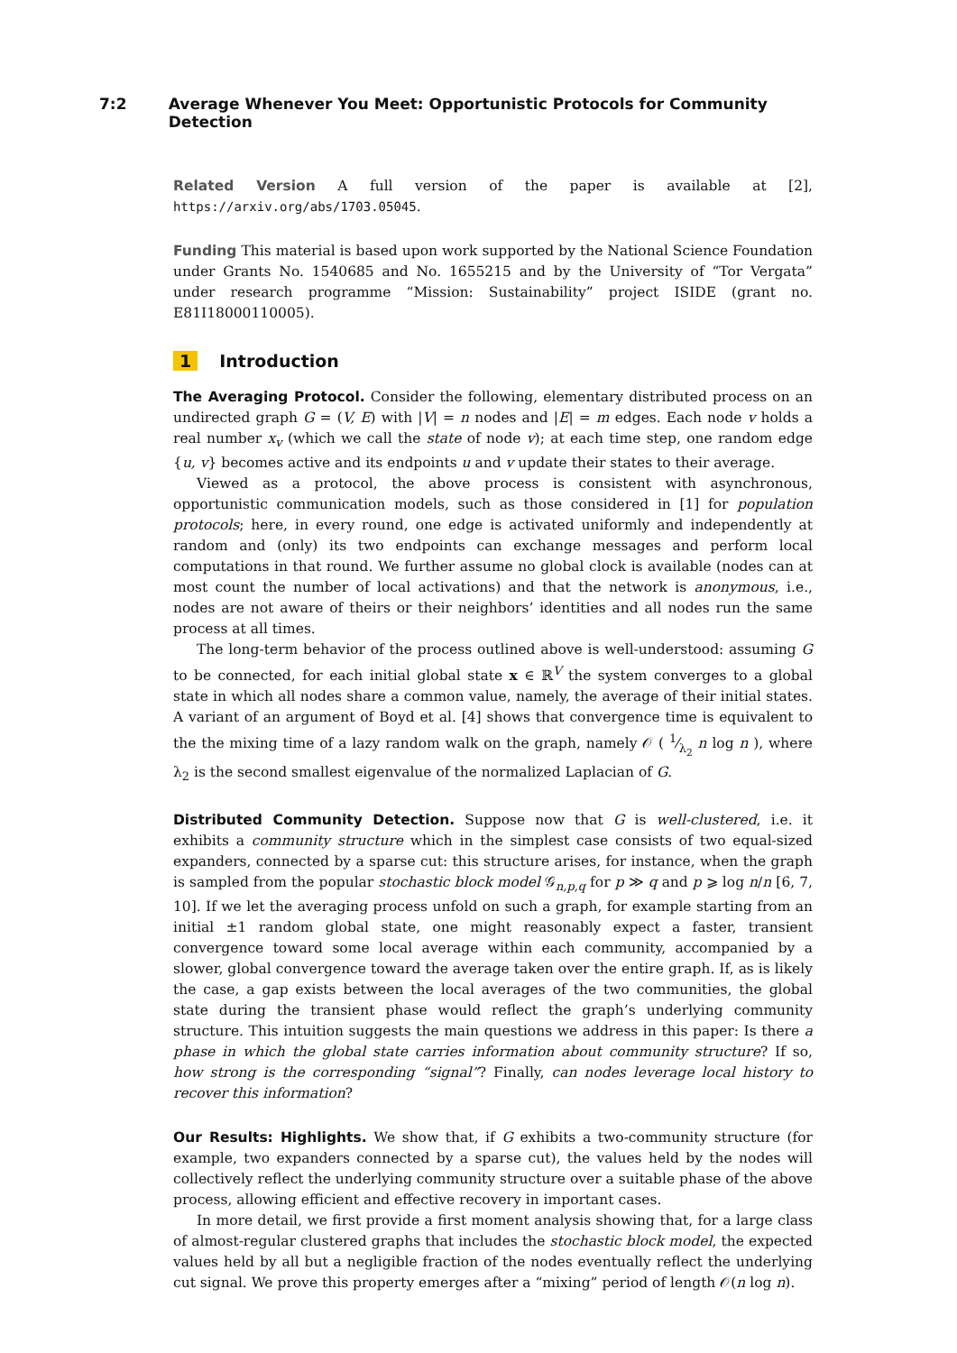7:2 Average Whenever You Meet: Opportunistic Protocols for Community Detection
Related Version A full version of the paper is available at [2], https://arxiv.org/abs/1703.05045.
Funding This material is based upon work supported by the National Science Foundation under Grants No. 1540685 and No. 1655215 and by the University of “Tor Vergata” under research programme “Mission: Sustainability” project ISIDE (grant no. E81I18000110005).
1 Introduction
The Averaging Protocol. Consider the following, elementary distributed process on an undirected graph G = (V, E) with |V| = n nodes and |E| = m edges. Each node v holds a real number x<sub>v</sub> (which we call the state of node v); at each time step, one random edge {u, v} becomes active and its endpoints u and v update their states to their average.
Viewed as a protocol, the above process is consistent with asynchronous, opportunistic communication models, such as those considered in [1] for population protocols; here, in every round, one edge is activated uniformly and independently at random and (only) its two endpoints can exchange messages and perform local computations in that round. We further assume no global clock is available (nodes can at most count the number of local activations) and that the network is anonymous, i.e., nodes are not aware of theirs or their neighbors’ identities and all nodes run the same process at all times.
The long-term behavior of the process outlined above is well-understood: assuming G to be connected, for each initial global state x ∈ ℝ<sup>V</sup> the system converges to a global state in which all nodes share a common value, namely, the average of their initial states. A variant of an argument of Boyd et al. [4] shows that convergence time is equivalent to the the mixing time of a lazy random walk on the graph, namely 𝒪 ( 1⁄λ<sub>2</sub> n log n ), where λ<sub>2</sub> is the second smallest eigenvalue of the normalized Laplacian of G.
Distributed Community Detection. Suppose now that G is well-clustered, i.e. it exhibits a community structure which in the simplest case consists of two equal-sized expanders, connected by a sparse cut: this structure arises, for instance, when the graph is sampled from the popular stochastic block model 𝒢<sub>n,p,q</sub> for p ≫ q and p ⩾ log n/n [6, 7, 10]. If we let the averaging process unfold on such a graph, for example starting from an initial ±1 random global state, one might reasonably expect a faster, transient convergence toward some local average within each community, accompanied by a slower, global convergence toward the average taken over the entire graph. If, as is likely the case, a gap exists between the local averages of the two communities, the global state during the transient phase would reflect the graph’s underlying community structure. This intuition suggests the main questions we address in this paper: Is there a phase in which the global state carries information about community structure? If so, how strong is the corresponding “signal”? Finally, can nodes leverage local history to recover this information?
Our Results: Highlights. We show that, if G exhibits a two-community structure (for example, two expanders connected by a sparse cut), the values held by the nodes will collectively reflect the underlying community structure over a suitable phase of the above process, allowing efficient and effective recovery in important cases.
In more detail, we first provide a first moment analysis showing that, for a large class of almost-regular clustered graphs that includes the stochastic block model, the expected values held by all but a negligible fraction of the nodes eventually reflect the underlying cut signal. We prove this property emerges after a “mixing” period of length 𝒪(n log n).